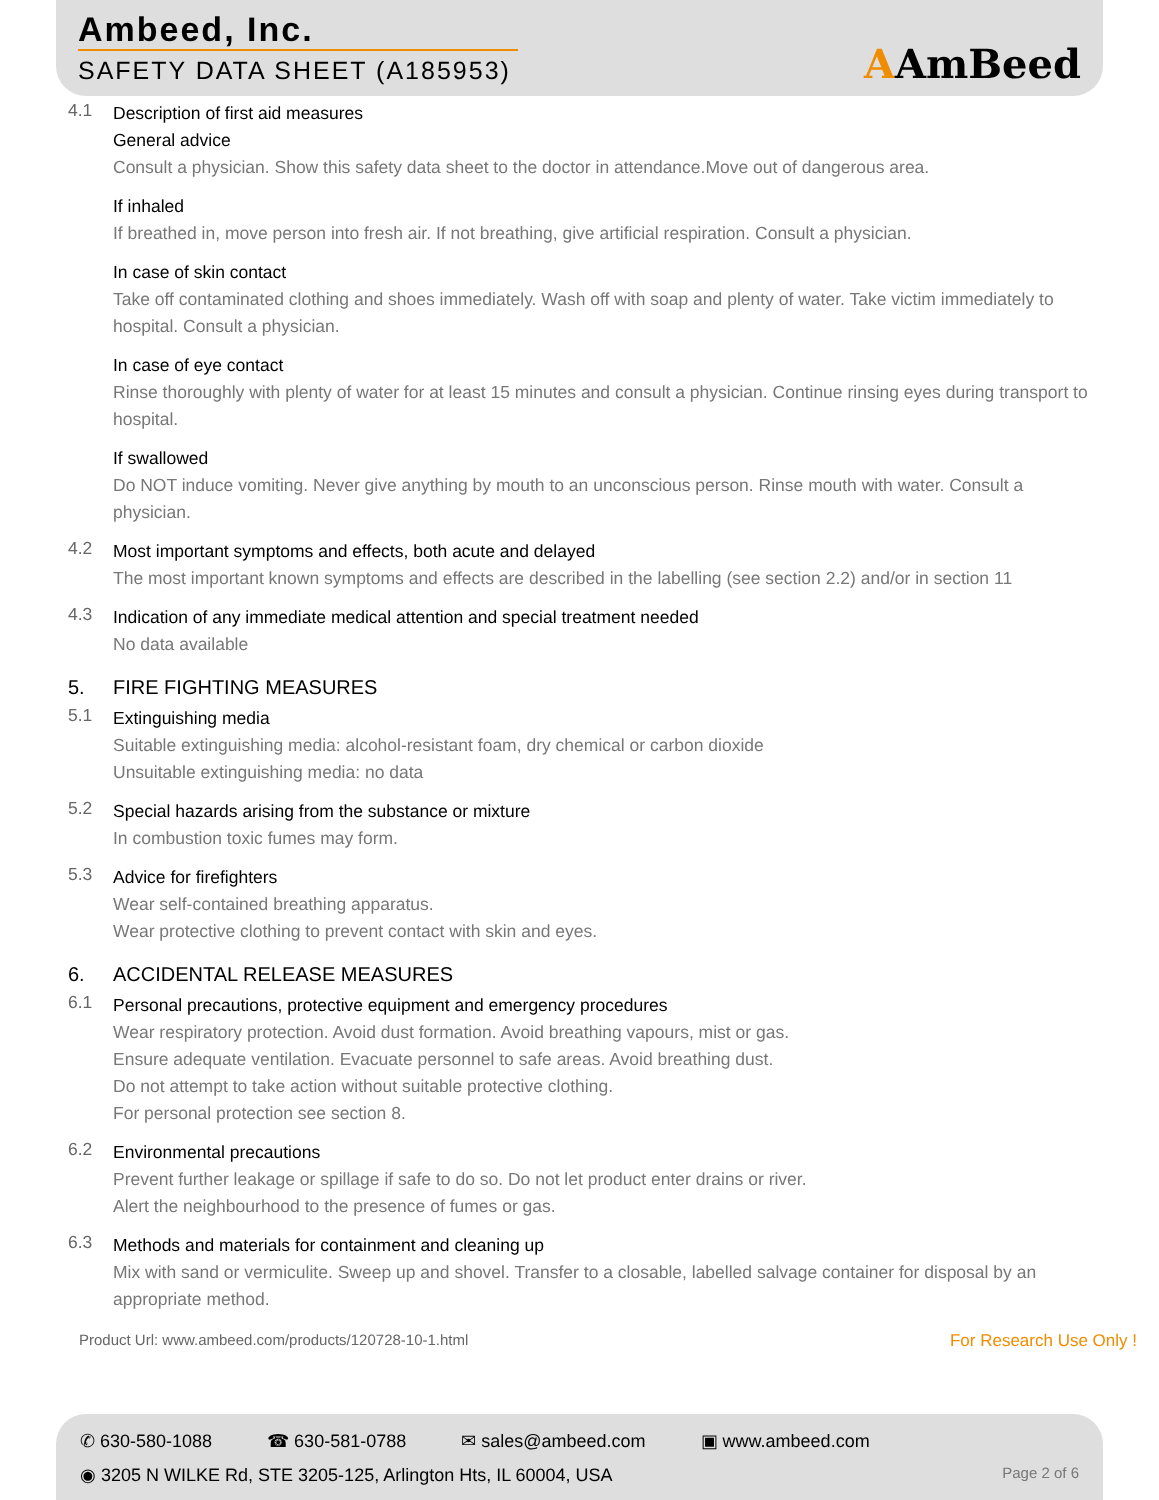Ambeed, Inc.
SAFETY DATA SHEET (A185953) AAmBeed
4.1
Description of first aid measures
General advice
Consult a physician. Show this safety data sheet to the doctor in attendance.Move out of dangerous area.
If inhaled
If breathed in, move person into fresh air. If not breathing, give artificial respiration. Consult a physician.
In case of skin contact
Take off contaminated clothing and shoes immediately. Wash off with soap and plenty of water. Take victim immediately to hospital. Consult a physician.
In case of eye contact
Rinse thoroughly with plenty of water for at least 15 minutes and consult a physician. Continue rinsing eyes during transport to hospital.
If swallowed
Do NOT induce vomiting. Never give anything by mouth to an unconscious person. Rinse mouth with water. Consult a physician.
4.2
Most important symptoms and effects, both acute and delayed
The most important known symptoms and effects are described in the labelling (see section 2.2) and/or in section 11
4.3
Indication of any immediate medical attention and special treatment needed
No data available
5. FIRE FIGHTING MEASURES
5.1
Extinguishing media
Suitable extinguishing media: alcohol-resistant foam, dry chemical or carbon dioxide
Unsuitable extinguishing media: no data
5.2
Special hazards arising from the substance or mixture
In combustion toxic fumes may form.
5.3
Advice for firefighters
Wear self-contained breathing apparatus.
Wear protective clothing to prevent contact with skin and eyes.
6. ACCIDENTAL RELEASE MEASURES
6.1
Personal precautions, protective equipment and emergency procedures
Wear respiratory protection. Avoid dust formation. Avoid breathing vapours, mist or gas.
Ensure adequate ventilation. Evacuate personnel to safe areas. Avoid breathing dust.
Do not attempt to take action without suitable protective clothing.
For personal protection see section 8.
6.2
Environmental precautions
Prevent further leakage or spillage if safe to do so. Do not let product enter drains or river.
Alert the neighbourhood to the presence of fumes or gas.
6.3
Methods and materials for containment and cleaning up
Mix with sand or vermiculite. Sweep up and shovel. Transfer to a closable, labelled salvage container for disposal by an appropriate method.
Product Url: www.ambeed.com/products/120728-10-1.html For Research Use Only !
✆ 630-580-1088 ☎ 630-581-0788 ✉ sales@ambeed.com ▣ www.ambeed.com
◉ 3205 N WILKE Rd, STE 3205-125, Arlington Hts, IL 60004, USA Page 2 of 6